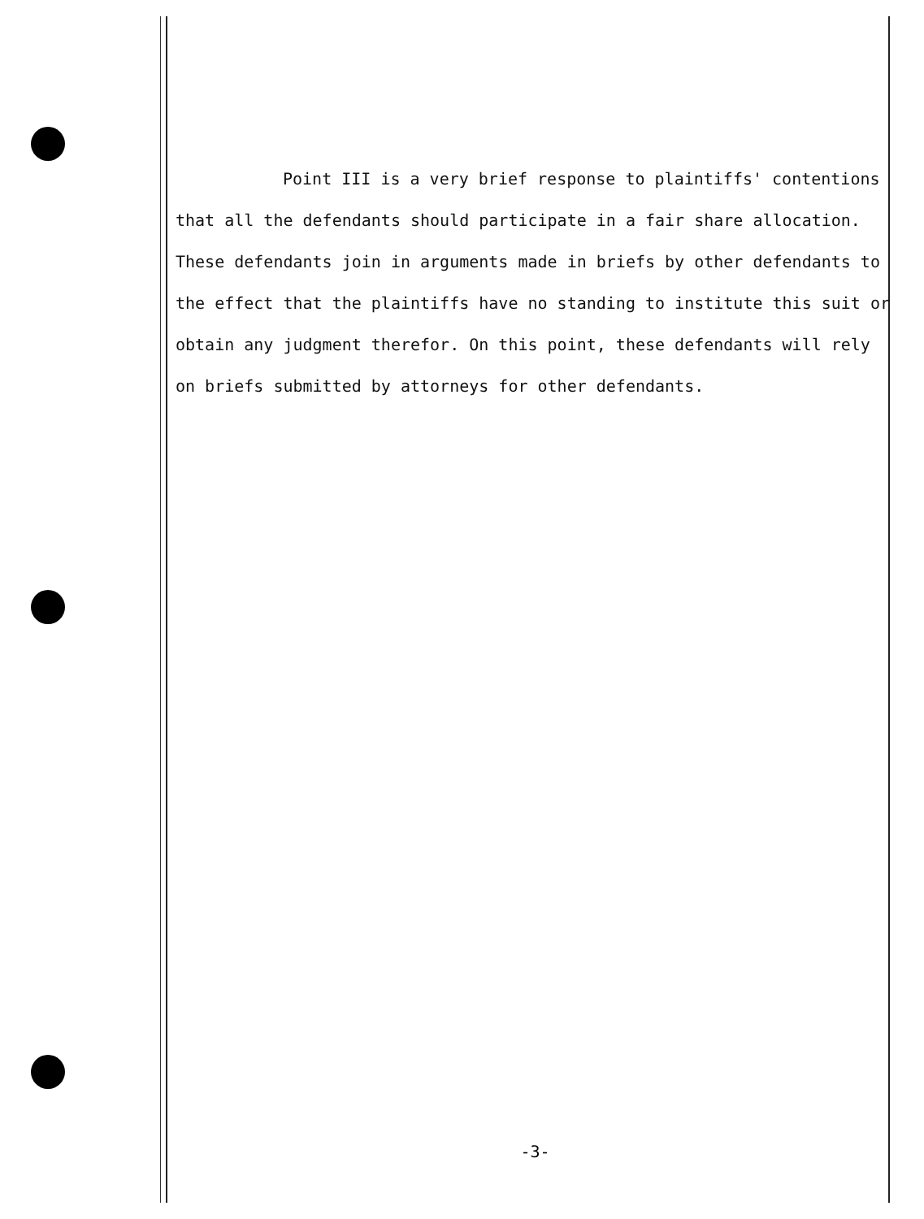Point III is a very brief response to plaintiffs' contentions that all the defendants should participate in a fair share allocation. These defendants join in arguments made in briefs by other defendants to the effect that the plaintiffs have no standing to institute this suit or obtain any judgment therefor. On this point, these defendants will rely on briefs submitted by attorneys for other defendants.
-3-